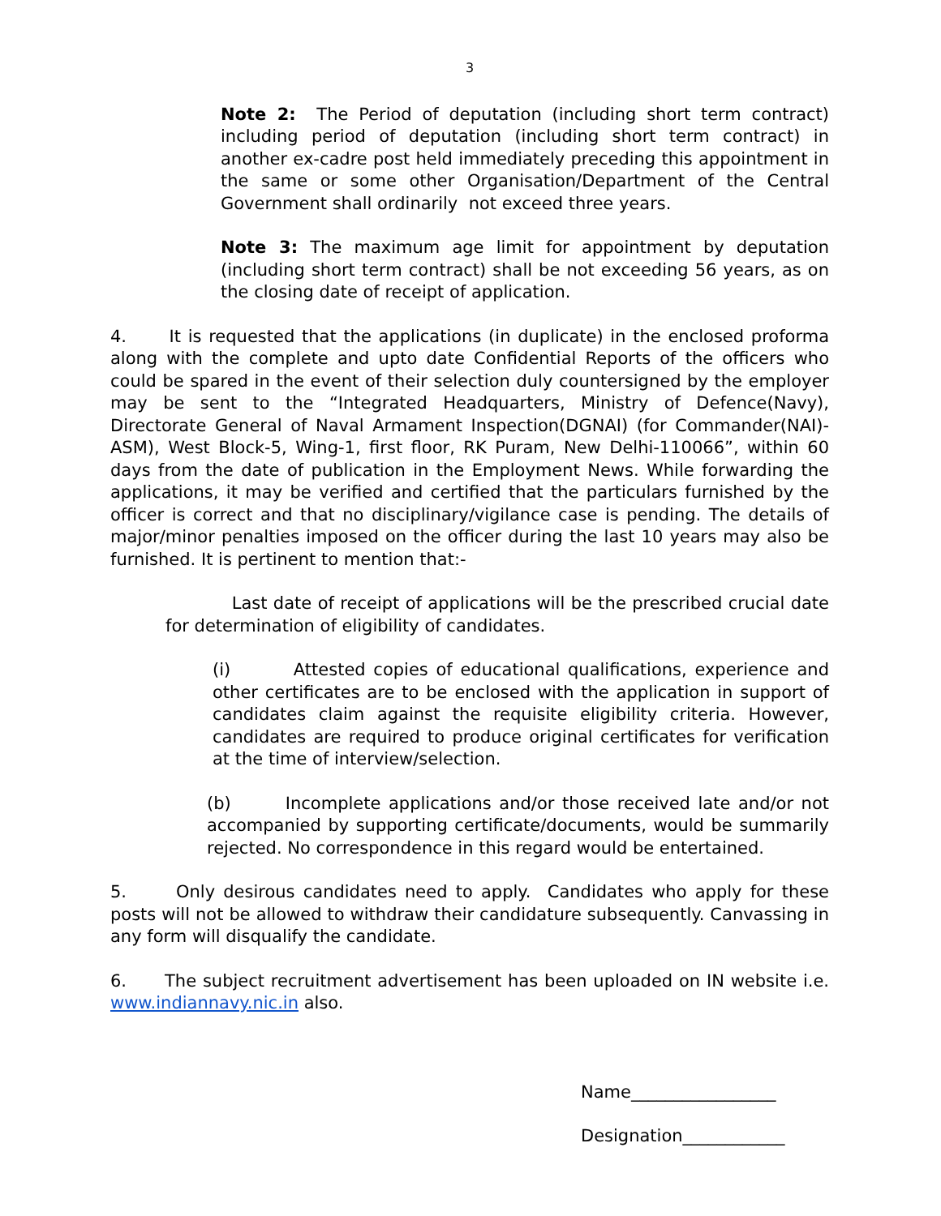3
Note 2: The Period of deputation (including short term contract) including period of deputation (including short term contract) in another ex-cadre post held immediately preceding this appointment in the same or some other Organisation/Department of the Central Government shall ordinarily not exceed three years.
Note 3: The maximum age limit for appointment by deputation (including short term contract) shall be not exceeding 56 years, as on the closing date of receipt of application.
4. It is requested that the applications (in duplicate) in the enclosed proforma along with the complete and upto date Confidential Reports of the officers who could be spared in the event of their selection duly countersigned by the employer may be sent to the “Integrated Headquarters, Ministry of Defence(Navy), Directorate General of Naval Armament Inspection(DGNAI) (for Commander(NAI)-ASM), West Block-5, Wing-1, first floor, RK Puram, New Delhi-110066”, within 60 days from the date of publication in the Employment News. While forwarding the applications, it may be verified and certified that the particulars furnished by the officer is correct and that no disciplinary/vigilance case is pending. The details of major/minor penalties imposed on the officer during the last 10 years may also be furnished. It is pertinent to mention that:-
Last date of receipt of applications will be the prescribed crucial date for determination of eligibility of candidates.
(i) Attested copies of educational qualifications, experience and other certificates are to be enclosed with the application in support of candidates claim against the requisite eligibility criteria. However, candidates are required to produce original certificates for verification at the time of interview/selection.
(b) Incomplete applications and/or those received late and/or not accompanied by supporting certificate/documents, would be summarily rejected. No correspondence in this regard would be entertained.
5. Only desirous candidates need to apply. Candidates who apply for these posts will not be allowed to withdraw their candidature subsequently. Canvassing in any form will disqualify the candidate.
6. The subject recruitment advertisement has been uploaded on IN website i.e. www.indiannavy.nic.in also.
Name_________________
Designation____________